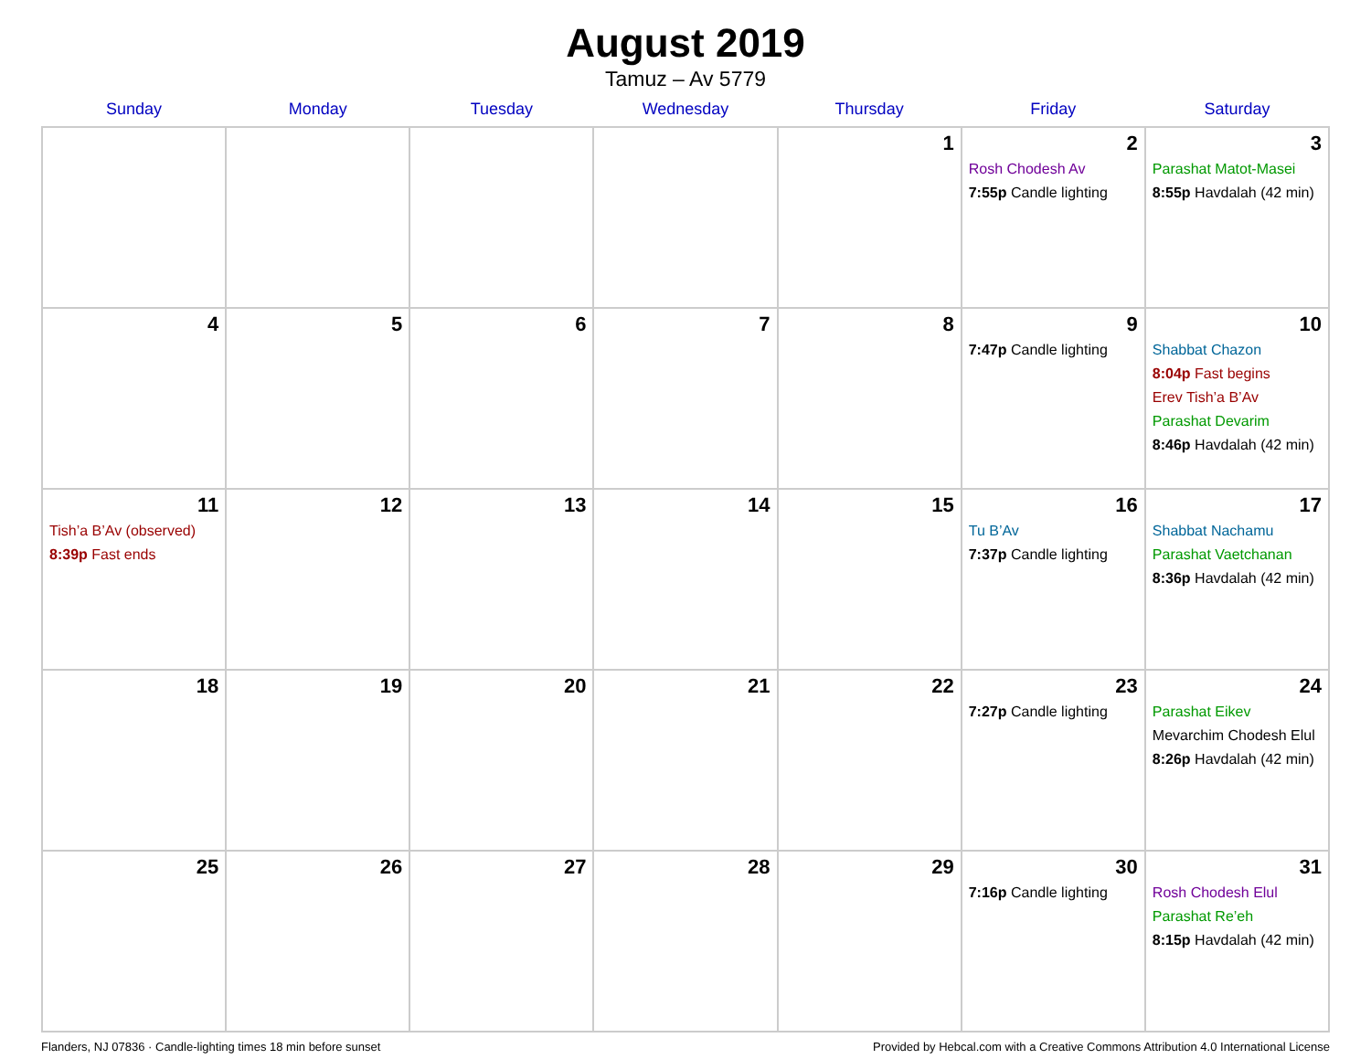August 2019
Tamuz – Av 5779
| Sunday | Monday | Tuesday | Wednesday | Thursday | Friday | Saturday |
| --- | --- | --- | --- | --- | --- | --- |
| | | | | 1 | 2 Rosh Chodesh Av 7:55p Candle lighting | 3 Parashat Matot-Masei 8:55p Havdalah (42 min) |
| 4 | 5 | 6 | 7 | 8 | 9 7:47p Candle lighting | 10 Shabbat Chazon 8:04p Fast begins Erev Tish’a B’Av Parashat Devarim 8:46p Havdalah (42 min) |
| 11 Tish’a B’Av (observed) 8:39p Fast ends | 12 | 13 | 14 | 15 | 16 Tu B’Av 7:37p Candle lighting | 17 Shabbat Nachamu Parashat Vaetchanan 8:36p Havdalah (42 min) |
| 18 | 19 | 20 | 21 | 22 | 23 7:27p Candle lighting | 24 Parashat Eikev Mevarchim Chodesh Elul 8:26p Havdalah (42 min) |
| 25 | 26 | 27 | 28 | 29 | 30 7:16p Candle lighting | 31 Rosh Chodesh Elul Parashat Re’eh 8:15p Havdalah (42 min) |
Flanders, NJ 07836 · Candle-lighting times 18 min before sunset Provided by Hebcal.com with a Creative Commons Attribution 4.0 International License